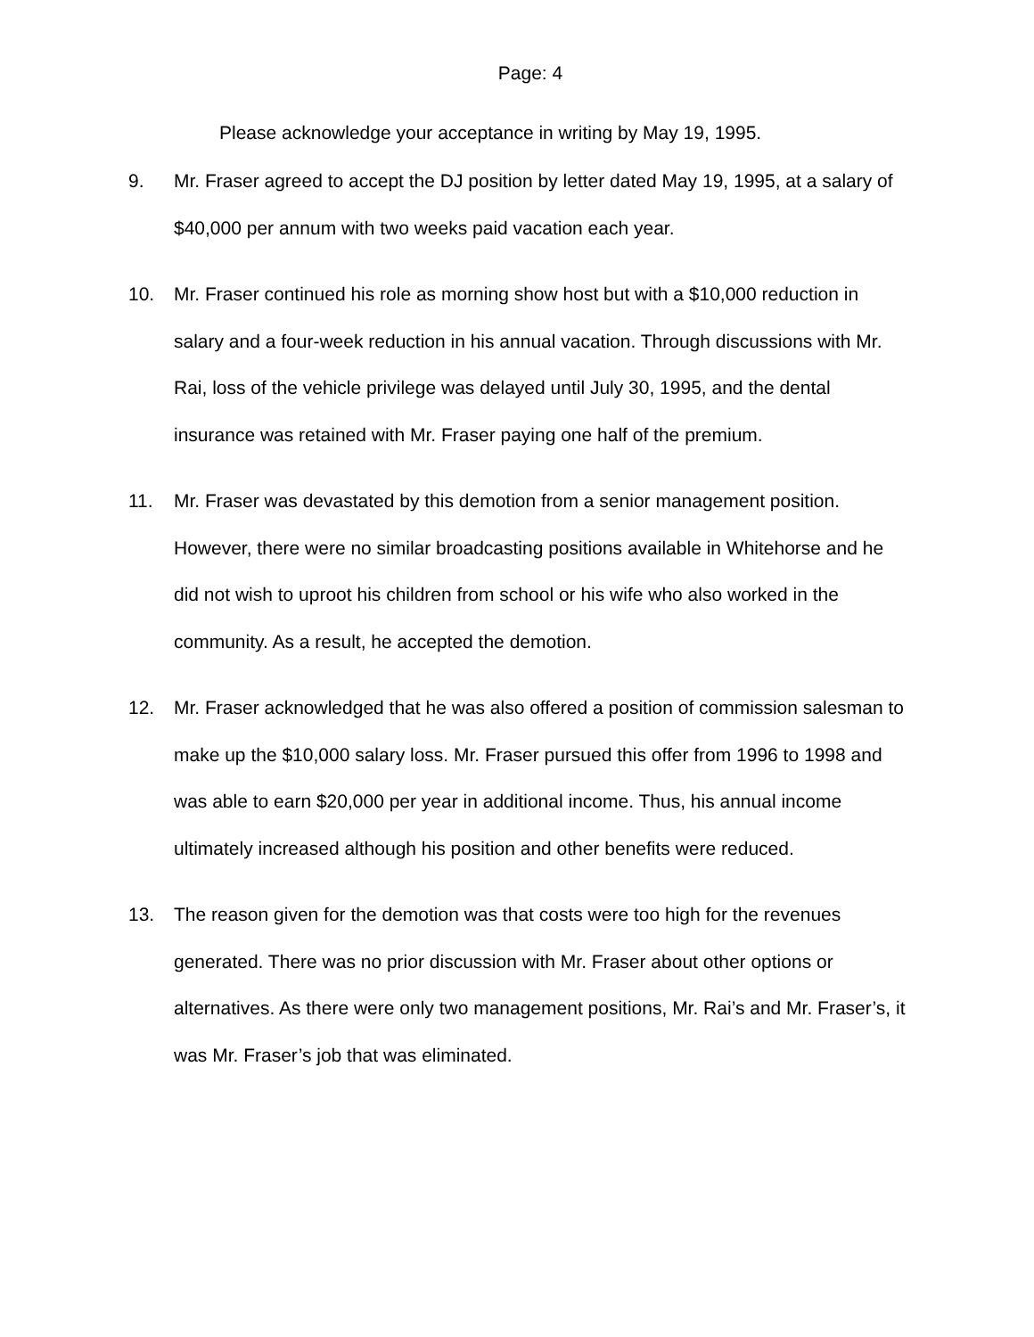Page: 4
Please acknowledge your acceptance in writing by May 19, 1995.
9. Mr. Fraser agreed to accept the DJ position by letter dated May 19, 1995, at a salary of $40,000 per annum with two weeks paid vacation each year.
10. Mr. Fraser continued his role as morning show host but with a $10,000 reduction in salary and a four-week reduction in his annual vacation. Through discussions with Mr. Rai, loss of the vehicle privilege was delayed until July 30, 1995, and the dental insurance was retained with Mr. Fraser paying one half of the premium.
11. Mr. Fraser was devastated by this demotion from a senior management position. However, there were no similar broadcasting positions available in Whitehorse and he did not wish to uproot his children from school or his wife who also worked in the community. As a result, he accepted the demotion.
12. Mr. Fraser acknowledged that he was also offered a position of commission salesman to make up the $10,000 salary loss. Mr. Fraser pursued this offer from 1996 to 1998 and was able to earn $20,000 per year in additional income. Thus, his annual income ultimately increased although his position and other benefits were reduced.
13. The reason given for the demotion was that costs were too high for the revenues generated. There was no prior discussion with Mr. Fraser about other options or alternatives. As there were only two management positions, Mr. Rai’s and Mr. Fraser’s, it was Mr. Fraser’s job that was eliminated.